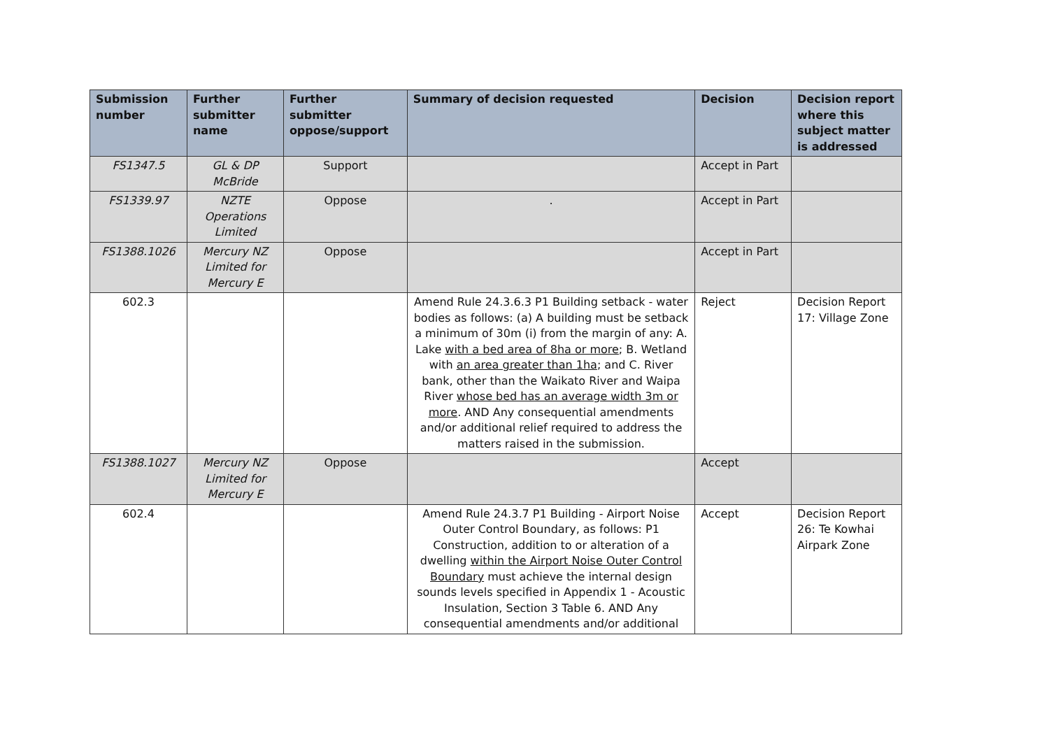| Submission number | Further submitter name | Further submitter oppose/support | Summary of decision requested | Decision | Decision report where this subject matter is addressed |
| --- | --- | --- | --- | --- | --- |
| FS1347.5 | GL & DP McBride | Support | | Accept in Part | |
| FS1339.97 | NZTE Operations Limited | Oppose | . | Accept in Part | |
| FS1388.1026 | Mercury NZ Limited for Mercury E | Oppose | | Accept in Part | |
| 602.3 | | | Amend Rule 24.3.6.3 P1 Building setback - water bodies as follows: (a) A building must be setback a minimum of 30m (i) from the margin of any: A. Lake with a bed area of 8ha or more ; B. Wetland with an area greater than 1ha ; and C. River bank, other than the Waikato River and Waipa River whose bed has an average width 3m or more . AND Any consequential amendments and/or additional relief required to address the matters raised in the submission. | Reject | Decision Report 17: Village Zone |
| FS1388.1027 | Mercury NZ Limited for Mercury E | Oppose | | Accept | |
| 602.4 | | | Amend Rule 24.3.7 P1 Building - Airport Noise Outer Control Boundary, as follows: P1 Construction, addition to or alteration of a dwelling within the Airport Noise Outer Control Boundary must achieve the internal design sounds levels specified in Appendix 1 - Acoustic Insulation, Section 3 Table 6. AND Any consequential amendments and/or additional | Accept | Decision Report 26: Te Kowhai Airpark Zone |